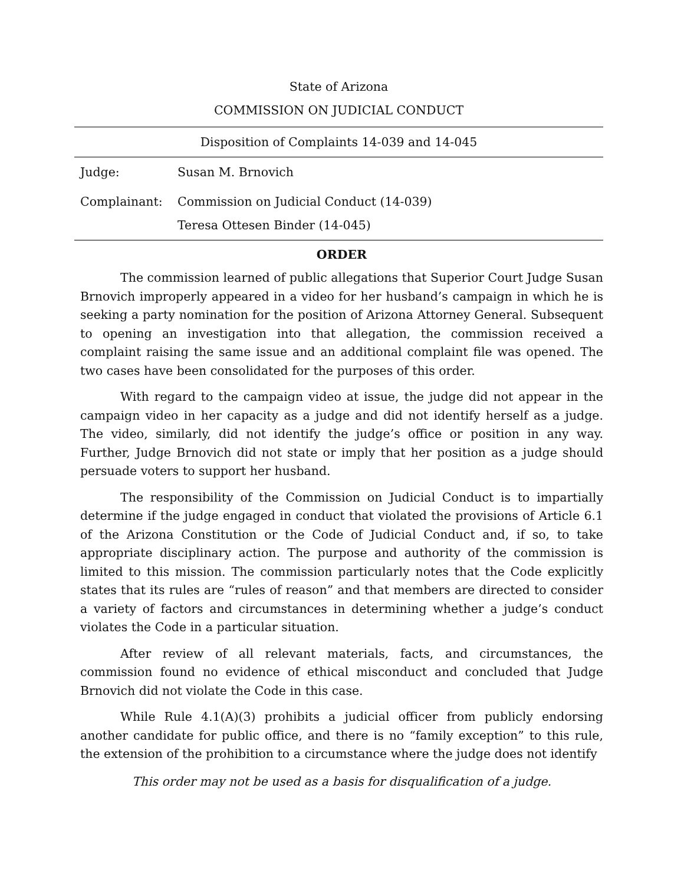State of Arizona
COMMISSION ON JUDICIAL CONDUCT
Disposition of Complaints 14-039 and 14-045
Judge: Susan M. Brnovich
Complainant: Commission on Judicial Conduct (14-039)
Teresa Ottesen Binder (14-045)
ORDER
The commission learned of public allegations that Superior Court Judge Susan Brnovich improperly appeared in a video for her husband’s campaign in which he is seeking a party nomination for the position of Arizona Attorney General. Subsequent to opening an investigation into that allegation, the commission received a complaint raising the same issue and an additional complaint file was opened. The two cases have been consolidated for the purposes of this order.
With regard to the campaign video at issue, the judge did not appear in the campaign video in her capacity as a judge and did not identify herself as a judge. The video, similarly, did not identify the judge’s office or position in any way. Further, Judge Brnovich did not state or imply that her position as a judge should persuade voters to support her husband.
The responsibility of the Commission on Judicial Conduct is to impartially determine if the judge engaged in conduct that violated the provisions of Article 6.1 of the Arizona Constitution or the Code of Judicial Conduct and, if so, to take appropriate disciplinary action. The purpose and authority of the commission is limited to this mission. The commission particularly notes that the Code explicitly states that its rules are “rules of reason” and that members are directed to consider a variety of factors and circumstances in determining whether a judge’s conduct violates the Code in a particular situation.
After review of all relevant materials, facts, and circumstances, the commission found no evidence of ethical misconduct and concluded that Judge Brnovich did not violate the Code in this case.
While Rule 4.1(A)(3) prohibits a judicial officer from publicly endorsing another candidate for public office, and there is no “family exception” to this rule, the extension of the prohibition to a circumstance where the judge does not identify
This order may not be used as a basis for disqualification of a judge.